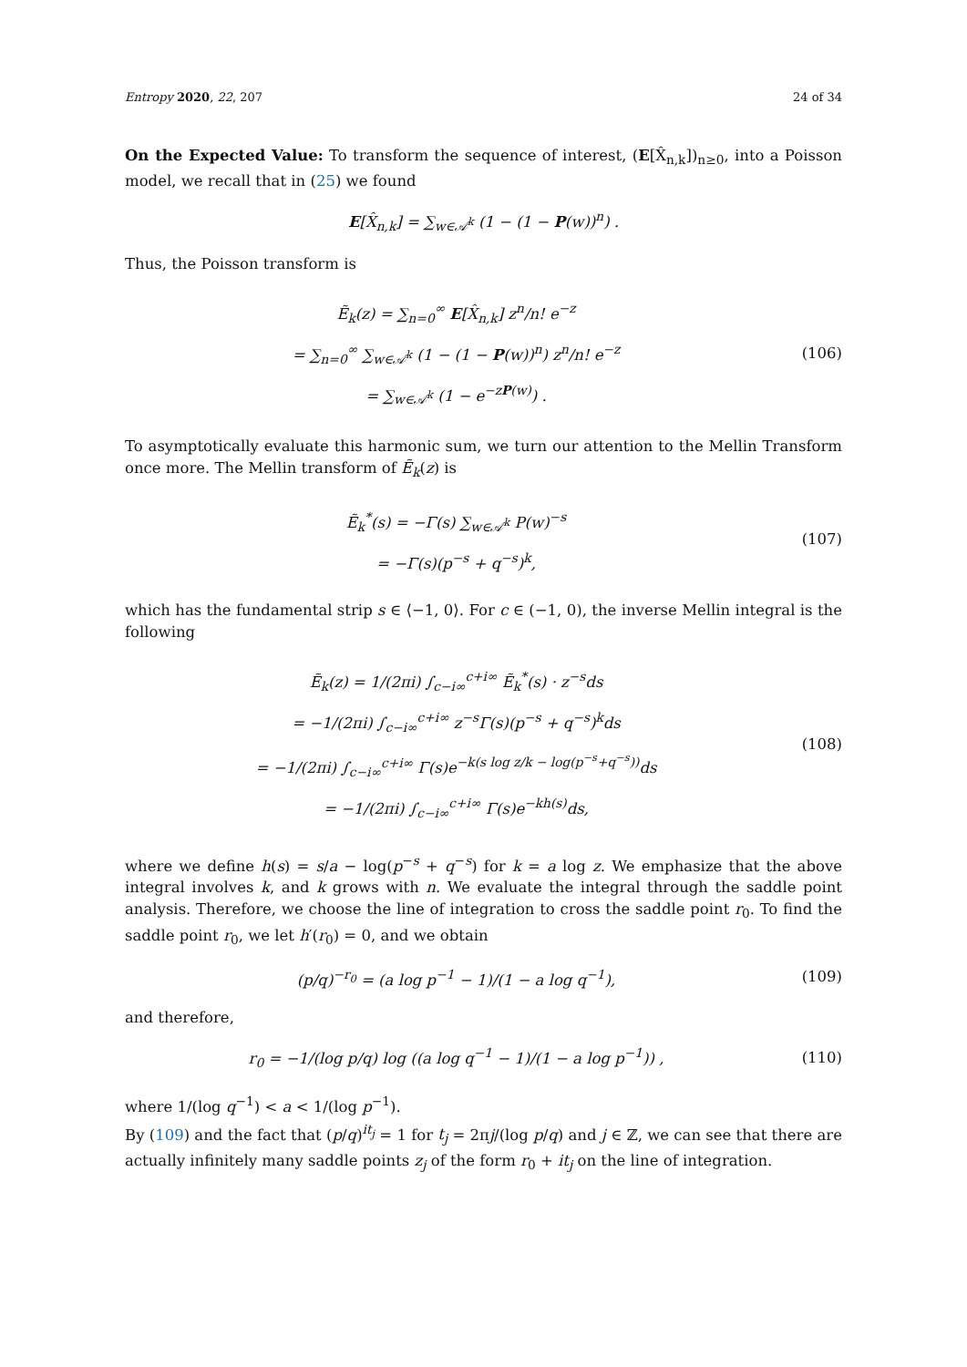Entropy 2020, 22, 207 24 of 34
On the Expected Value: To transform the sequence of interest, (E[X̂<sub>n,k</sub>])<sub>n≥0</sub>, into a Poisson model, we recall that in (25) we found
E[X̂<sub>n,k</sub>] = ∑<sub>w∈𝒜<sup>k</sup></sub> (1 − (1 − P(w))<sup>n</sup>) .
Thus, the Poisson transform is
Ẽ<sub>k</sub>(z) = ∑<sub>n=0</sub><sup>∞</sup> E[X̂<sub>n,k</sub>] z<sup>n</sup>/n! e<sup>−z</sup>
= ∑<sub>n=0</sub><sup>∞</sup> ∑<sub>w∈𝒜<sup>k</sup></sub> (1 − (1 − P(w))<sup>n</sup>) z<sup>n</sup>/n! e<sup>−z</sup>
= ∑<sub>w∈𝒜<sup>k</sup></sub> (1 − e<sup>−zP(w)</sup>) .
(106)
To asymptotically evaluate this harmonic sum, we turn our attention to the Mellin Transform once more. The Mellin transform of Ẽ<sub>k</sub>(z) is
Ẽ<sub>k</sub><sup>*</sup>(s) = −Γ(s) ∑<sub>w∈𝒜<sup>k</sup></sub> P(w)<sup>−s</sup>
= −Γ(s)(p<sup>−s</sup> + q<sup>−s</sup>)<sup>k</sup>,
(107)
which has the fundamental strip s ∈ ⟨−1, 0⟩. For c ∈ (−1, 0), the inverse Mellin integral is the following
Ẽ<sub>k</sub>(z) = 1/(2πi) ∫<sub>c−i∞</sub><sup>c+i∞</sup> Ẽ<sub>k</sub><sup>*</sup>(s) · z<sup>−s</sup>ds
= −1/(2πi) ∫<sub>c−i∞</sub><sup>c+i∞</sup> z<sup>−s</sup>Γ(s)(p<sup>−s</sup> + q<sup>−s</sup>)<sup>k</sup>ds
= −1/(2πi) ∫<sub>c−i∞</sub><sup>c+i∞</sup> Γ(s)e<sup>−k(s log z/k − log(p<sup>−s</sup>+q<sup>−s</sup>))</sup>ds
= −1/(2πi) ∫<sub>c−i∞</sub><sup>c+i∞</sup> Γ(s)e<sup>−kh(s)</sup>ds,
(108)
where we define h(s) = s/a − log(p<sup>−s</sup> + q<sup>−s</sup>) for k = a log z. We emphasize that the above integral involves k, and k grows with n. We evaluate the integral through the saddle point analysis. Therefore, we choose the line of integration to cross the saddle point r<sub>0</sub>. To find the saddle point r<sub>0</sub>, we let h′(r<sub>0</sub>) = 0, and we obtain
(p/q)<sup>−r<sub>0</sub></sup> = (a log p<sup>−1</sup> − 1)/(1 − a log q<sup>−1</sup>),
(109)
and therefore,
r<sub>0</sub> = −1/(log p/q) log ((a log q<sup>−1</sup> − 1)/(1 − a log p<sup>−1</sup>)) ,
(110)
where 1/(log q<sup>−1</sup>) < a < 1/(log p<sup>−1</sup>).
By (109) and the fact that (p/q)<sup>it<sub>j</sub></sup> = 1 for t<sub>j</sub> = 2πj/(log p/q) and j ∈ ℤ, we can see that there are actually infinitely many saddle points z<sub>j</sub> of the form r<sub>0</sub> + it<sub>j</sub> on the line of integration.